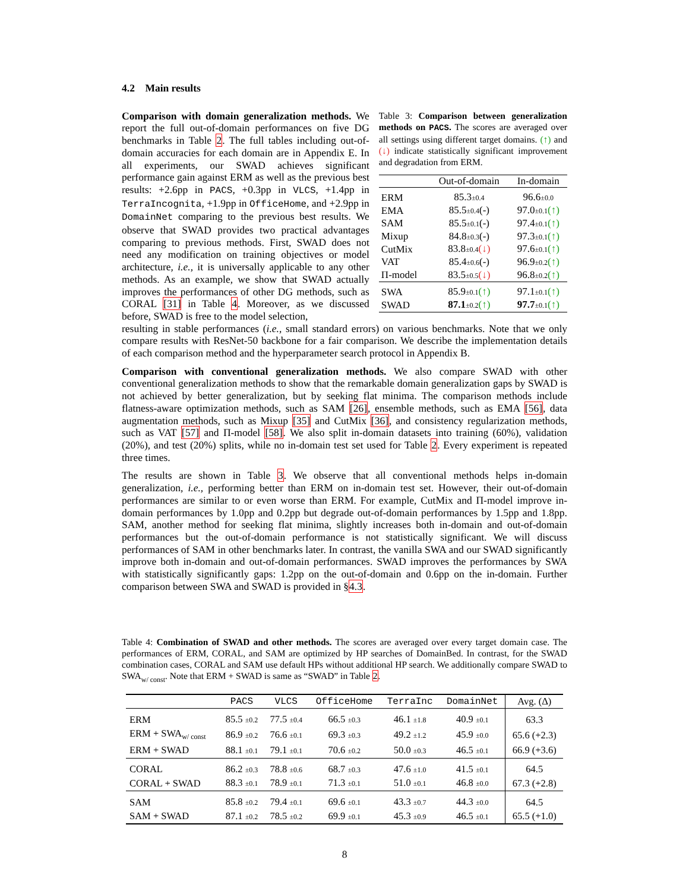4.2 Main results
Comparison with domain generalization methods. We report the full out-of-domain performances on five DG benchmarks in Table 2. The full tables including out-of-domain accuracies for each domain are in Appendix E. In all experiments, our SWAD achieves significant performance gain against ERM as well as the previous best results: +2.6pp in PACS, +0.3pp in VLCS, +1.4pp in TerraIncognita, +1.9pp in OfficeHome, and +2.9pp in DomainNet comparing to the previous best results. We observe that SWAD provides two practical advantages comparing to previous methods. First, SWAD does not need any modification on training objectives or model architecture, i.e., it is universally applicable to any other methods. As an example, we show that SWAD actually improves the performances of other DG methods, such as CORAL [31] in Table 4. Moreover, as we discussed before, SWAD is free to the model selection,
Table 3: Comparison between generalization methods on PACS. The scores are averaged over all settings using different target domains. (↑) and (↓) indicate statistically significant improvement and degradation from ERM.
| | Out-of-domain | In-domain |
| --- | --- | --- |
| ERM | 85.3 ±0.4 | 96.6 ±0.0 |
| EMA | 85.5 ±0.4 (-) | 97.0 ±0.1 (↑) |
| SAM | 85.5 ±0.1 (-) | 97.4 ±0.1 (↑) |
| Mixup | 84.8 ±0.3 (-) | 97.3 ±0.1 (↑) |
| CutMix | 83.8 ±0.4 (↓) | 97.6 ±0.1 (↑) |
| VAT | 85.4 ±0.6 (-) | 96.9 ±0.2 (↑) |
| Π-model | 83.5 ±0.5 (↓) | 96.8 ±0.2 (↑) |
| SWA | 85.9 ±0.1 (↑) | 97.1 ±0.1 (↑) |
| SWAD | 87.1 ±0.2 (↑) | 97.7 ±0.1 (↑) |
resulting in stable performances (i.e., small standard errors) on various benchmarks. Note that we only compare results with ResNet-50 backbone for a fair comparison. We describe the implementation details of each comparison method and the hyperparameter search protocol in Appendix B.
Comparison with conventional generalization methods. We also compare SWAD with other conventional generalization methods to show that the remarkable domain generalization gaps by SWAD is not achieved by better generalization, but by seeking flat minima. The comparison methods include flatness-aware optimization methods, such as SAM [26], ensemble methods, such as EMA [56], data augmentation methods, such as Mixup [35] and CutMix [36], and consistency regularization methods, such as VAT [57] and Π-model [58]. We also split in-domain datasets into training (60%), validation (20%), and test (20%) splits, while no in-domain test set used for Table 2. Every experiment is repeated three times.
The results are shown in Table 3. We observe that all conventional methods helps in-domain generalization, i.e., performing better than ERM on in-domain test set. However, their out-of-domain performances are similar to or even worse than ERM. For example, CutMix and Π-model improve in-domain performances by 1.0pp and 0.2pp but degrade out-of-domain performances by 1.5pp and 1.8pp. SAM, another method for seeking flat minima, slightly increases both in-domain and out-of-domain performances but the out-of-domain performance is not statistically significant. We will discuss performances of SAM in other benchmarks later. In contrast, the vanilla SWA and our SWAD significantly improve both in-domain and out-of-domain performances. SWAD improves the performances by SWA with statistically significantly gaps: 1.2pp on the out-of-domain and 0.6pp on the in-domain. Further comparison between SWA and SWAD is provided in §4.3.
Table 4: Combination of SWAD and other methods. The scores are averaged over every target domain case. The performances of ERM, CORAL, and SAM are optimized by HP searches of DomainBed. In contrast, for the SWAD combination cases, CORAL and SAM use default HPs without additional HP search. We additionally compare SWAD to SWA<sub>w/ const</sub>. Note that ERM + SWAD is same as “SWAD” in Table 2.
| | PACS | VLCS | OfficeHome | TerraInc | DomainNet | Avg. (Δ) |
| --- | --- | --- | --- | --- | --- | --- |
| ERM | 85.5 ±0.2 | 77.5 ±0.4 | 66.5 ±0.3 | 46.1 ±1.8 | 40.9 ±0.1 | 63.3 |
| ERM + SWA<sub>w/ const</sub> | 86.9 ±0.2 | 76.6 ±0.1 | 69.3 ±0.3 | 49.2 ±1.2 | 45.9 ±0.0 | 65.6 (+2.3) |
| ERM + SWAD | 88.1 ±0.1 | 79.1 ±0.1 | 70.6 ±0.2 | 50.0 ±0.3 | 46.5 ±0.1 | 66.9 (+3.6) |
| CORAL | 86.2 ±0.3 | 78.8 ±0.6 | 68.7 ±0.3 | 47.6 ±1.0 | 41.5 ±0.1 | 64.5 |
| CORAL + SWAD | 88.3 ±0.1 | 78.9 ±0.1 | 71.3 ±0.1 | 51.0 ±0.1 | 46.8 ±0.0 | 67.3 (+2.8) |
| SAM | 85.8 ±0.2 | 79.4 ±0.1 | 69.6 ±0.1 | 43.3 ±0.7 | 44.3 ±0.0 | 64.5 |
| SAM + SWAD | 87.1 ±0.2 | 78.5 ±0.2 | 69.9 ±0.1 | 45.3 ±0.9 | 46.5 ±0.1 | 65.5 (+1.0) |
8